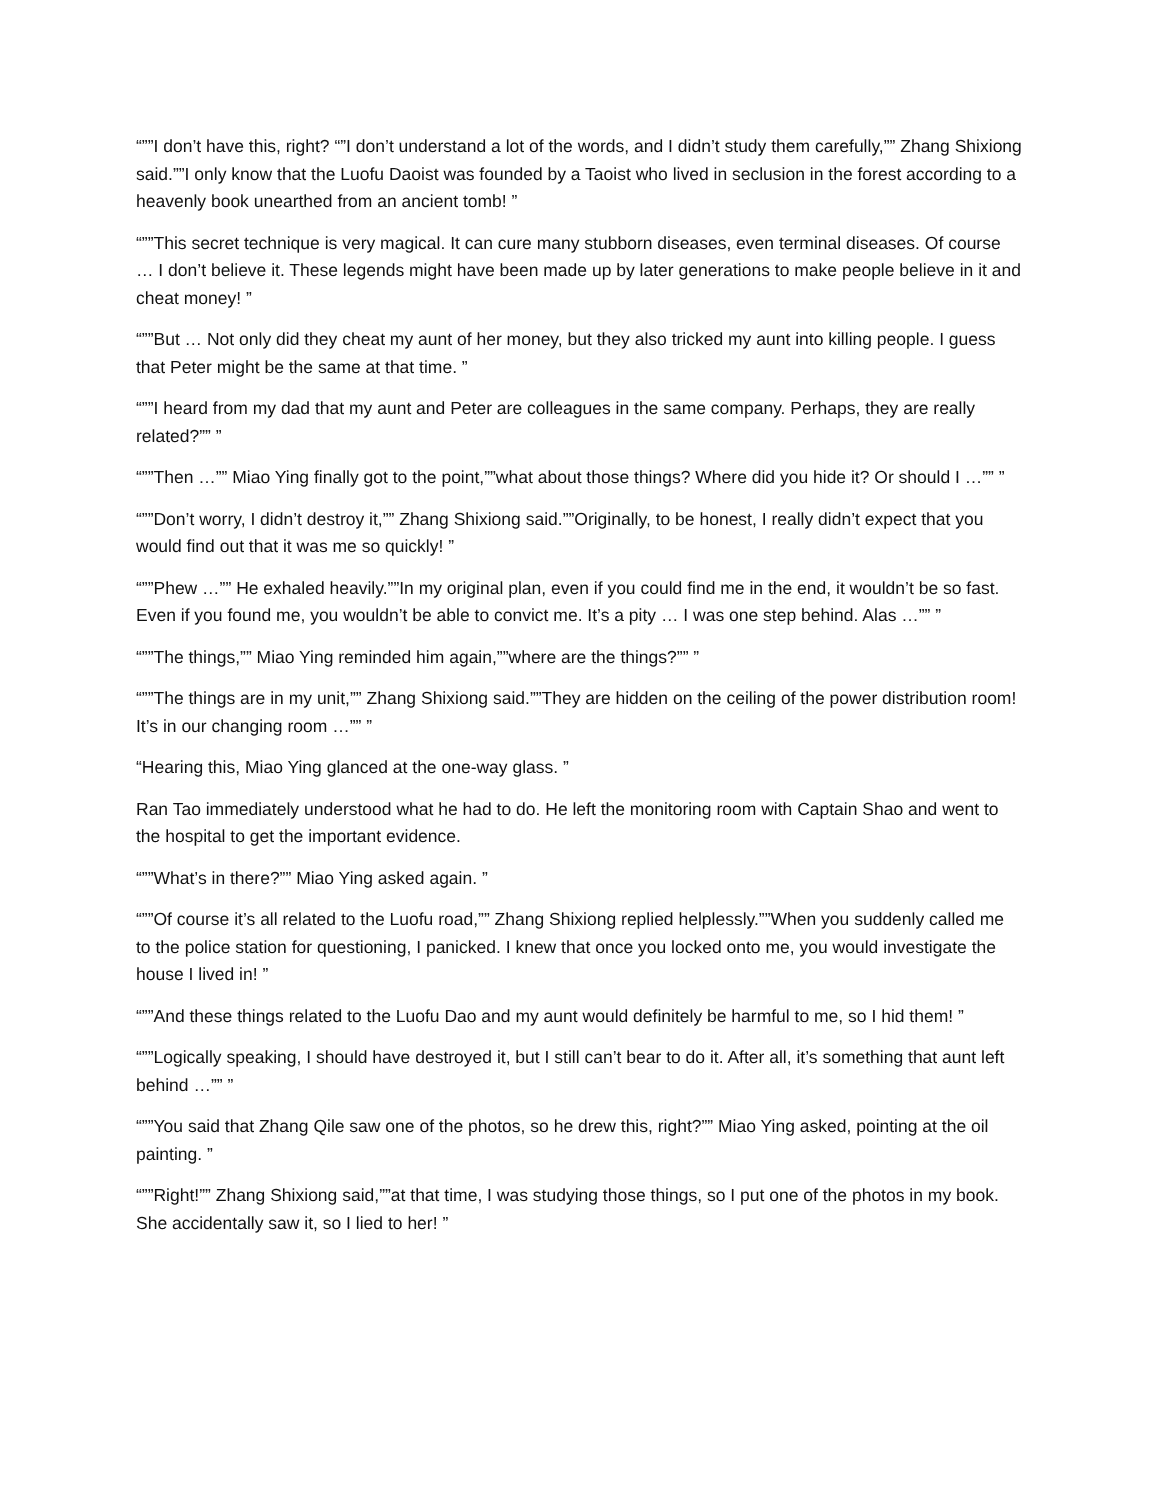“””I don’t have this, right? “”I don’t understand a lot of the words, and I didn’t study them carefully,”” Zhang Shixiong said.””I only know that the Luofu Daoist was founded by a Taoist who lived in seclusion in the forest according to a heavenly book unearthed from an ancient tomb! ”
“””This secret technique is very magical. It can cure many stubborn diseases, even terminal diseases. Of course … I don’t believe it. These legends might have been made up by later generations to make people believe in it and cheat money! ”
“””But … Not only did they cheat my aunt of her money, but they also tricked my aunt into killing people. I guess that Peter might be the same at that time. ”
“””I heard from my dad that my aunt and Peter are colleagues in the same company. Perhaps, they are really related?”” ”
“””Then …”” Miao Ying finally got to the point,””what about those things? Where did you hide it? Or should I …”” ”
“””Don’t worry, I didn’t destroy it,”” Zhang Shixiong said.””Originally, to be honest, I really didn’t expect that you would find out that it was me so quickly! ”
“””Phew …”” He exhaled heavily.””In my original plan, even if you could find me in the end, it wouldn’t be so fast. Even if you found me, you wouldn’t be able to convict me. It’s a pity … I was one step behind. Alas …”” ”
“””The things,”” Miao Ying reminded him again,””where are the things?”” ”
“””The things are in my unit,”” Zhang Shixiong said.””They are hidden on the ceiling of the power distribution room! It’s in our changing room …”” ”
“Hearing this, Miao Ying glanced at the one-way glass. ”
Ran Tao immediately understood what he had to do. He left the monitoring room with Captain Shao and went to the hospital to get the important evidence.
“””What’s in there?”” Miao Ying asked again. ”
“””Of course it’s all related to the Luofu road,”” Zhang Shixiong replied helplessly.””When you suddenly called me to the police station for questioning, I panicked. I knew that once you locked onto me, you would investigate the house I lived in! ”
“””And these things related to the Luofu Dao and my aunt would definitely be harmful to me, so I hid them! ”
“””Logically speaking, I should have destroyed it, but I still can’t bear to do it. After all, it’s something that aunt left behind …”” ”
“””You said that Zhang Qile saw one of the photos, so he drew this, right?”” Miao Ying asked, pointing at the oil painting. ”
“””Right!”” Zhang Shixiong said,””at that time, I was studying those things, so I put one of the photos in my book. She accidentally saw it, so I lied to her! ”